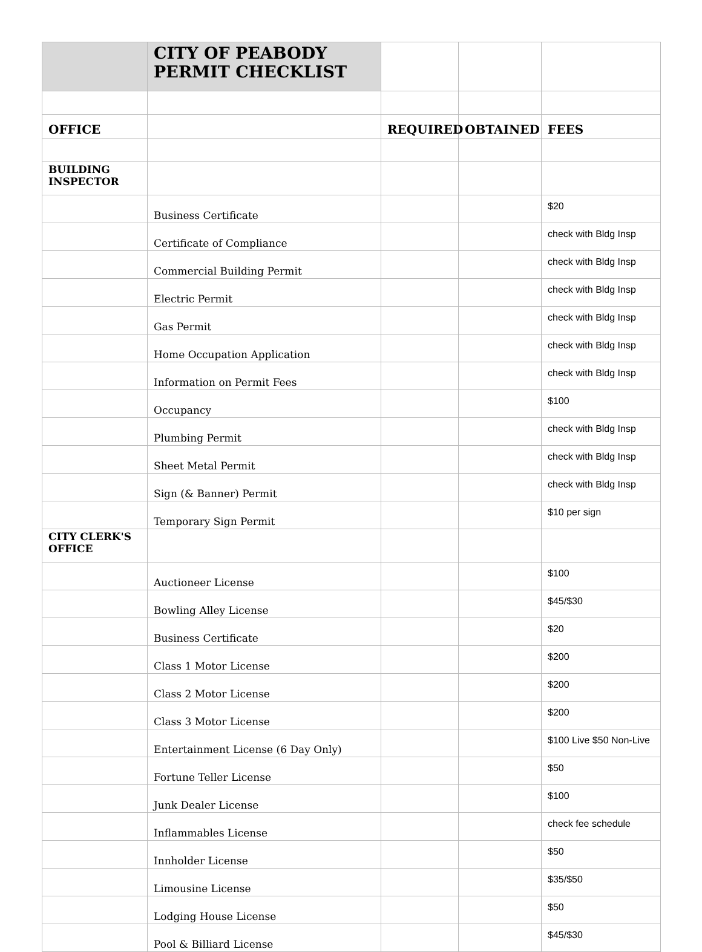| | CITY OF PEABODY PERMIT CHECKLIST | | | |
| OFFICE | | REQUIRED | OBTAINED | FEES |
| BUILDING INSPECTOR | | | | |
| | Business Certificate | | | $20 |
| | Certificate of Compliance | | | check with Bldg Insp |
| | Commercial Building Permit | | | check with Bldg Insp |
| | Electric Permit | | | check with Bldg Insp |
| | Gas Permit | | | check with Bldg Insp |
| | Home Occupation Application | | | check with Bldg Insp |
| | Information on Permit Fees | | | check with Bldg Insp |
| | Occupancy | | | $100 |
| | Plumbing Permit | | | check with Bldg Insp |
| | Sheet Metal Permit | | | check with Bldg Insp |
| | Sign (& Banner) Permit | | | check with Bldg Insp |
| | Temporary Sign Permit | | | $10 per sign |
| CITY CLERK'S OFFICE | | | | |
| | Auctioneer License | | | $100 |
| | Bowling Alley License | | | $45/$30 |
| | Business Certificate | | | $20 |
| | Class 1 Motor License | | | $200 |
| | Class 2 Motor License | | | $200 |
| | Class 3 Motor License | | | $200 |
| | Entertainment License (6 Day Only) | | | $100 Live $50 Non-Live |
| | Fortune Teller License | | | $50 |
| | Junk Dealer License | | | $100 |
| | Inflammables License | | | check fee schedule |
| | Innholder License | | | $50 |
| | Limousine License | | | $35/$50 |
| | Lodging House License | | | $50 |
| | Pool & Billiard License | | | $45/$30 |